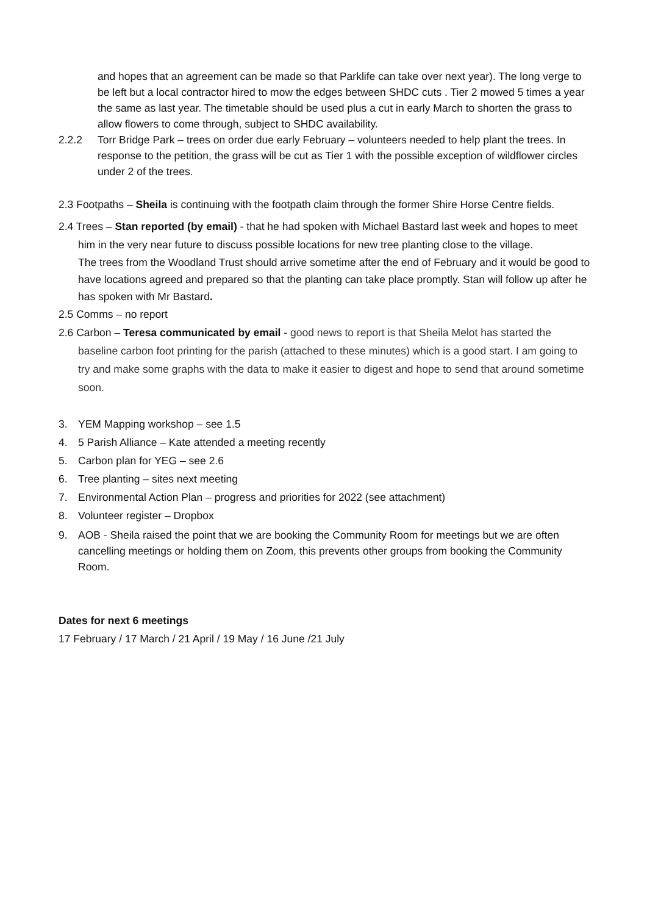and hopes that an agreement can be made so that Parklife can take over next year). The long verge to be left but a local contractor hired to mow the edges between SHDC cuts . Tier 2 mowed 5 times a year the same as last year. The timetable should be used plus a cut in early March to shorten the grass to allow flowers to come through, subject to SHDC availability.
2.2.2 Torr Bridge Park – trees on order due early February – volunteers needed to help plant the trees. In response to the petition, the grass will be cut as Tier 1 with the possible exception of wildflower circles under 2 of the trees.
2.3 Footpaths – Sheila is continuing with the footpath claim through the former Shire Horse Centre fields.
2.4 Trees – Stan reported (by email) - that he had spoken with Michael Bastard last week and hopes to meet him in the very near future to discuss possible locations for new tree planting close to the village.
The trees from the Woodland Trust should arrive sometime after the end of February and it would be good to have locations agreed and prepared so that the planting can take place promptly. Stan will follow up after he has spoken with Mr Bastard.
2.5 Comms – no report
2.6 Carbon – Teresa communicated by email - good news to report is that Sheila Melot has started the baseline carbon foot printing for the parish (attached to these minutes) which is a good start. I am going to try and make some graphs with the data to make it easier to digest and hope to send that around sometime soon.
3. YEM Mapping workshop – see 1.5
4. 5 Parish Alliance – Kate attended a meeting recently
5. Carbon plan for YEG – see 2.6
6. Tree planting – sites next meeting
7. Environmental Action Plan – progress and priorities for 2022 (see attachment)
8. Volunteer register – Dropbox
9. AOB - Sheila raised the point that we are booking the Community Room for meetings but we are often cancelling meetings or holding them on Zoom, this prevents other groups from booking the Community Room.
Dates for next 6 meetings
17 February / 17 March / 21 April / 19 May / 16 June /21 July